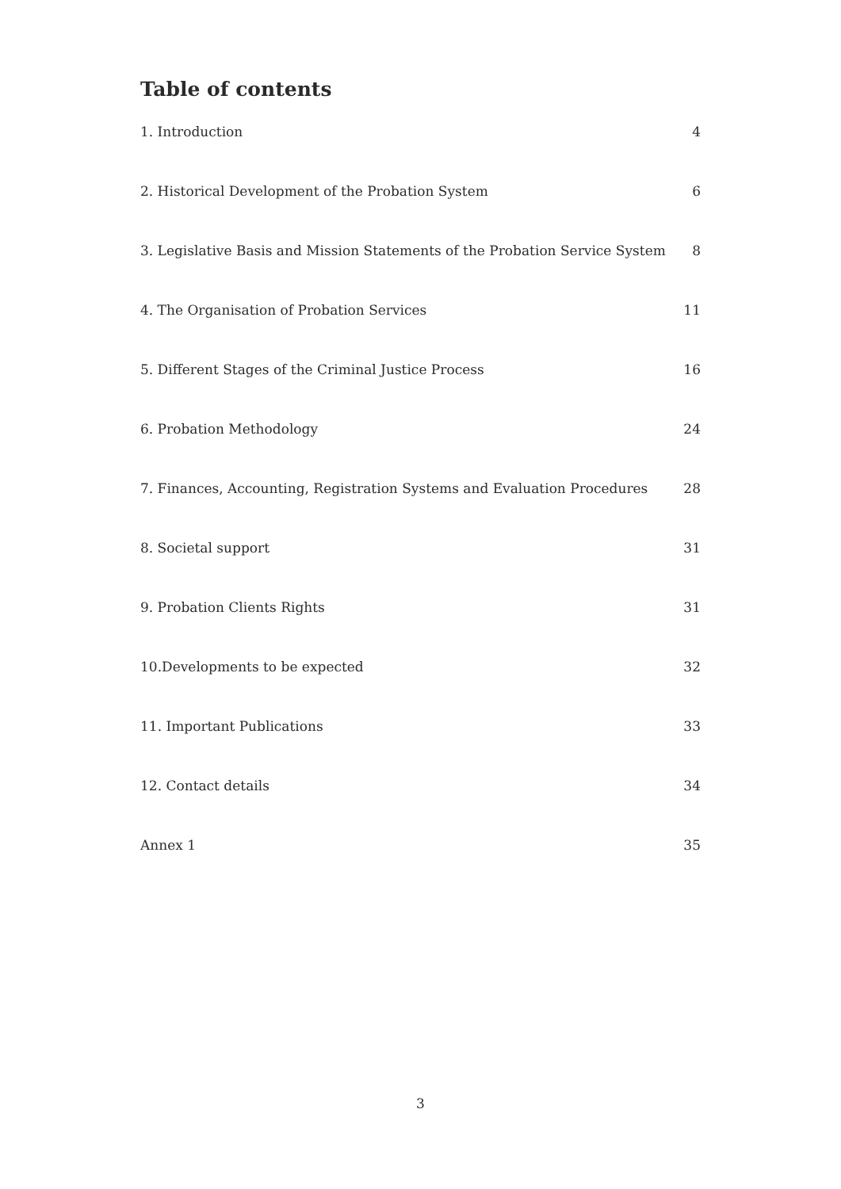Table of contents
1. Introduction 4
2. Historical Development of the Probation System 6
3. Legislative Basis and Mission Statements of the Probation Service System 8
4. The Organisation of Probation Services 11
5. Different Stages of the Criminal Justice Process 16
6. Probation Methodology 24
7. Finances, Accounting, Registration Systems and Evaluation Procedures 28
8. Societal support 31
9. Probation Clients Rights 31
10.Developments to be expected 32
11. Important Publications 33
12. Contact details 34
Annex 1 35
3